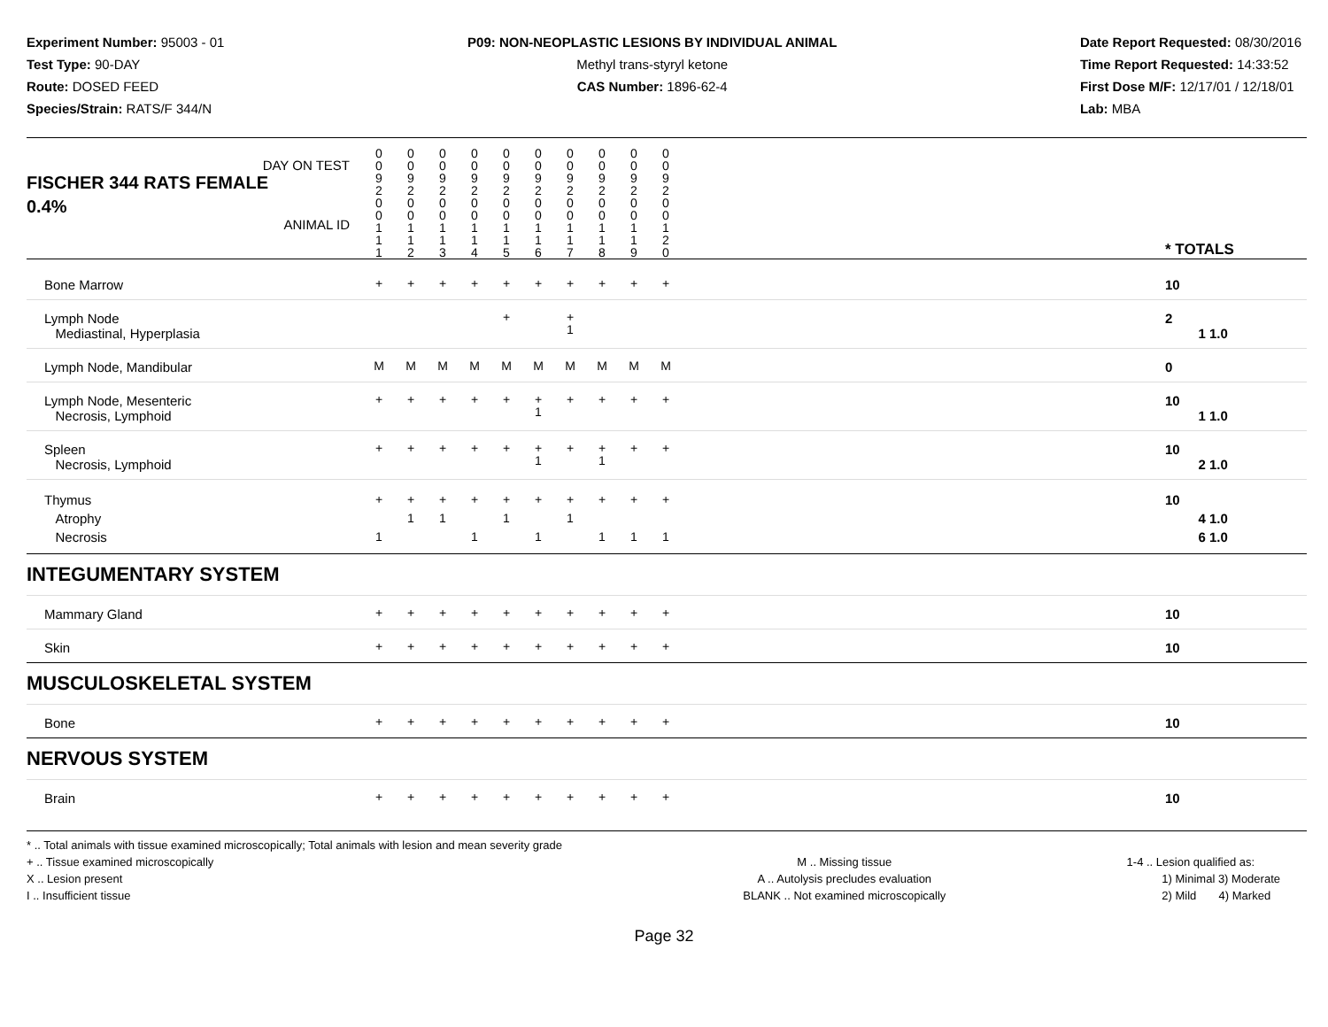Experiment Number: 95003 - 01
Test Type: 90-DAY
Route: DOSED FEED
Species/Strain: RATS/F 344/N
P09: NON-NEOPLASTIC LESIONS BY INDIVIDUAL ANIMAL
Methyl trans-styryl ketone
CAS Number: 1896-62-4
Date Report Requested: 08/30/2016
Time Report Requested: 14:33:52
First Dose M/F: 12/17/01 / 12/18/01
Lab: MBA
| DAY ON TEST FISCHER 344 RATS FEMALE | 0 0 9 2 | 0 0 9 2 | 0 0 9 2 | 0 0 9 2 | 0 0 9 2 | 0 0 9 2 | 0 0 9 2 | 0 0 9 2 | 0 0 9 2 | 0 0 9 2 | | |
| 0.4% ANIMAL ID | 0 0 1 1 1 | 0 0 1 1 2 | 0 0 1 1 3 | 0 0 1 1 4 | 0 0 1 1 5 | 0 0 1 1 6 | 0 0 1 1 7 | 0 0 1 1 8 | 0 0 1 1 9 | 0 0 1 2 0 | | * TOTALS |
| Bone Marrow | + | + | + | + | + | + | + | + | + | + | | 10 |
| Lymph Node Mediastinal, Hyperplasia | | | | | + | | + 1 | | | | | 2 1 1.0 |
| Lymph Node, Mandibular | M | M | M | M | M | M | M | M | M | M | | 0 |
| Lymph Node, Mesenteric Necrosis, Lymphoid | + | + | + | + | + | + 1 | + | + | + | + | | 10 1 1.0 |
| Spleen Necrosis, Lymphoid | + | + | + | + | + | + 1 | + | + 1 | + | + | | 10 2 1.0 |
| Thymus Atrophy Necrosis | + 1 | + 1 | + 1 | + 1 | + 1 | + 1 | + 1 | + 1 | + 1 | + 1 | | 10 4 1.0 6 1.0 |
| INTEGUMENTARY SYSTEM | | | | | | | | | | | | |
| Mammary Gland | + | + | + | + | + | + | + | + | + | + | | 10 |
| Skin | + | + | + | + | + | + | + | + | + | + | | 10 |
| MUSCULOSKELETAL SYSTEM | | | | | | | | | | | | |
| Bone | + | + | + | + | + | + | + | + | + | + | | 10 |
| NERVOUS SYSTEM | | | | | | | | | | | | |
| Brain | + | + | + | + | + | + | + | + | + | + | | 10 |
* .. Total animals with tissue examined microscopically; Total animals with lesion and mean severity grade
+ .. Tissue examined microscopically
X .. Lesion present
I .. Insufficient tissue
M .. Missing tissue
A .. Autolysis precludes evaluation
BLANK .. Not examined microscopically
1-4 .. Lesion qualified as:
1) Minimal 3) Moderate
2) Mild 4) Marked
Page 32